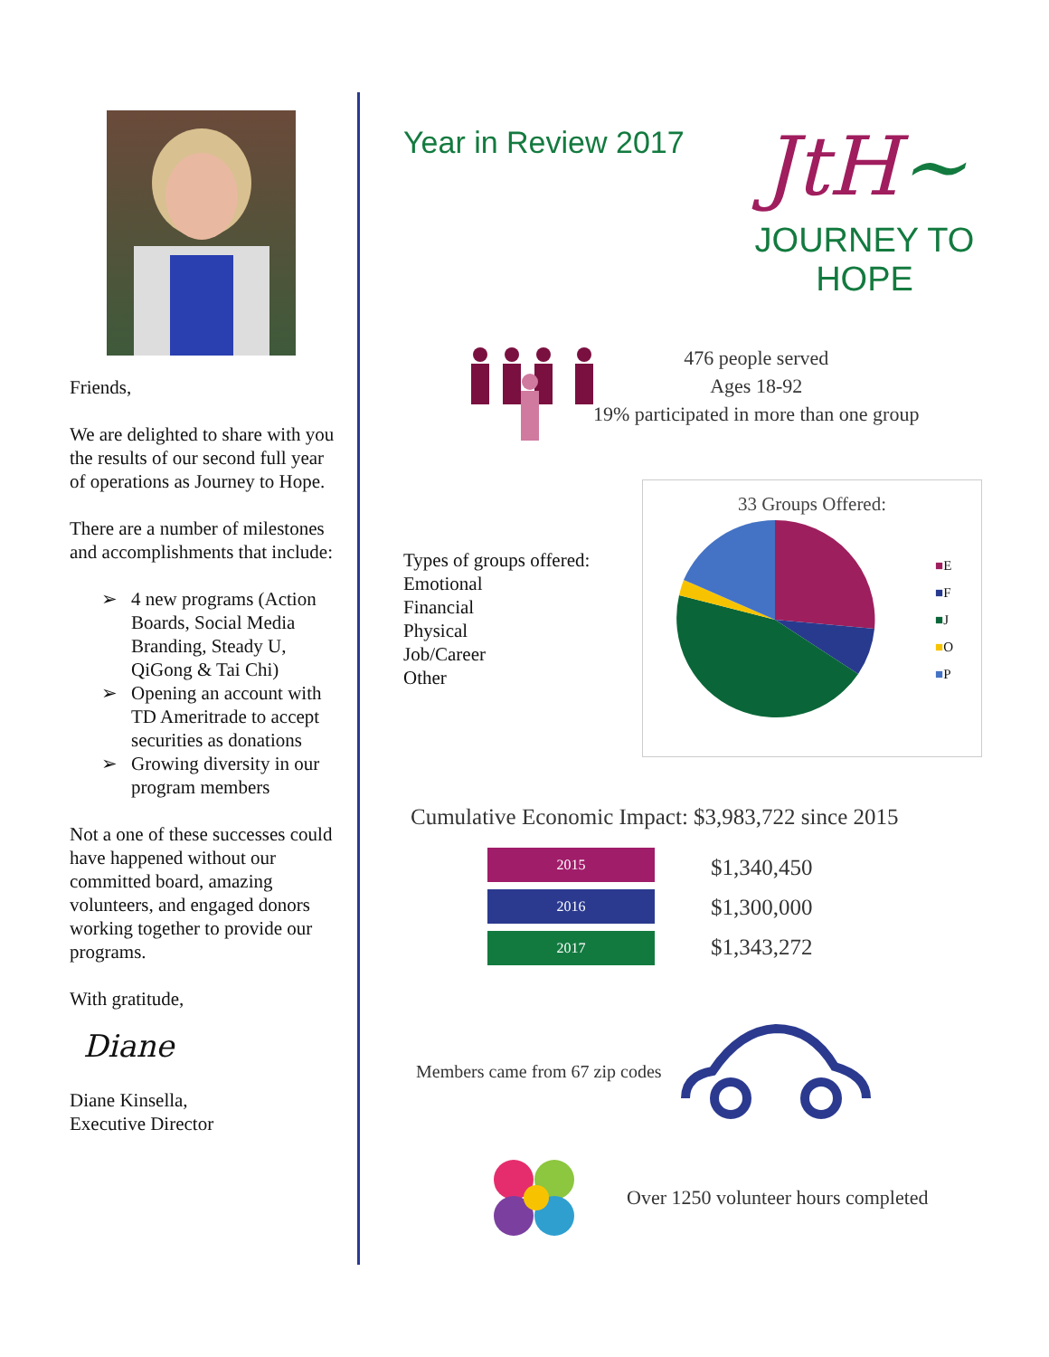Friends,
We are delighted to share with you the results of our second full year of operations as Journey to Hope.
There are a number of milestones and accomplishments that include:
➢ 4 new programs (Action Boards, Social Media Branding, Steady U, QiGong & Tai Chi)
➢ Opening an account with TD Ameritrade to accept securities as donations
➢ Growing diversity in our program members
Not a one of these successes could have happened without our committed board, amazing volunteers, and engaged donors working together to provide our programs.
With gratitude,
Diane
Diane Kinsella,
Executive Director
Year in Review 2017
JtH~
JOURNEY TO HOPE
476 people served
Ages 18-92
19% participated in more than one group
Types of groups offered:
Emotional
Financial
Physical
Job/Career
Other
33 Groups Offered:
■E
■F
■J
■O
■P
Cumulative Economic Impact: $3,983,722 since 2015
2015
2016
2017
$1,340,450
$1,300,000
$1,343,272
Members came from 67 zip codes
Over 1250 volunteer hours completed